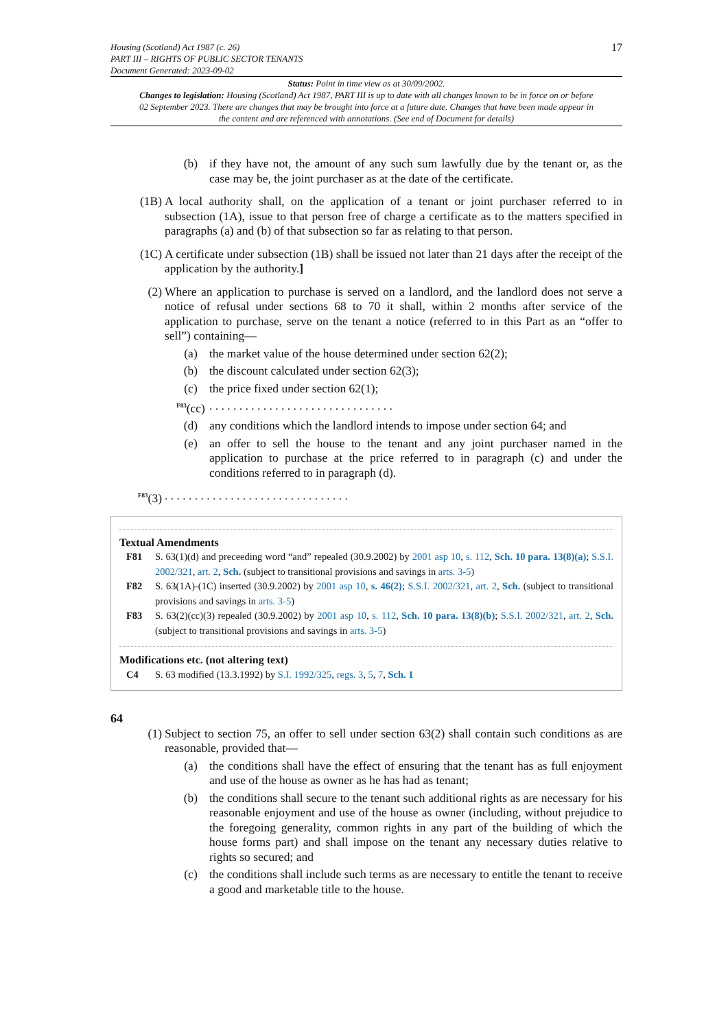Housing (Scotland) Act 1987 (c. 26)
PART III – RIGHTS OF PUBLIC SECTOR TENANTS
Document Generated: 2023-09-02
17
Status: Point in time view as at 30/09/2002.
Changes to legislation: Housing (Scotland) Act 1987, PART III is up to date with all changes known to be in force on or before 02 September 2023. There are changes that may be brought into force at a future date. Changes that have been made appear in the content and are referenced with annotations. (See end of Document for details)
(b) if they have not, the amount of any such sum lawfully due by the tenant or, as the case may be, the joint purchaser as at the date of the certificate.
(1B) A local authority shall, on the application of a tenant or joint purchaser referred to in subsection (1A), issue to that person free of charge a certificate as to the matters specified in paragraphs (a) and (b) of that subsection so far as relating to that person.
(1C) A certificate under subsection (1B) shall be issued not later than 21 days after the receipt of the application by the authority.]
(2) Where an application to purchase is served on a landlord, and the landlord does not serve a notice of refusal under sections 68 to 70 it shall, within 2 months after service of the application to purchase, serve on the tenant a notice (referred to in this Part as an “offer to sell”) containing—
(a) the market value of the house determined under section 62(2);
(b) the discount calculated under section 62(3);
(c) the price fixed under section 62(1);
<sup>F83</sup>(cc). . . . . . . . . . . . . . . . . . . . . . . . . . . . . . .
(d) any conditions which the landlord intends to impose under section 64; and
(e) an offer to sell the house to the tenant and any joint purchaser named in the application to purchase at the price referred to in paragraph (c) and under the conditions referred to in paragraph (d).
<sup>F83</sup>(3). . . . . . . . . . . . . . . . . . . . . . . . . . . . . . .
Textual Amendments
F81 S. 63(1)(d) and preceeding word “and” repealed (30.9.2002) by 2001 asp 10, s. 112, Sch. 10 para. 13(8)(a); S.S.I. 2002/321, art. 2, Sch. (subject to transitional provisions and savings in arts. 3-5)
F82 S. 63(1A)-(1C) inserted (30.9.2002) by 2001 asp 10, s. 46(2); S.S.I. 2002/321, art. 2, Sch. (subject to transitional provisions and savings in arts. 3-5)
F83 S. 63(2)(cc)(3) repealed (30.9.2002) by 2001 asp 10, s. 112, Sch. 10 para. 13(8)(b); S.S.I. 2002/321, art. 2, Sch. (subject to transitional provisions and savings in arts. 3-5)
Modifications etc. (not altering text)
C4 S. 63 modified (13.3.1992) by S.I. 1992/325, regs. 3, 5, 7, Sch. 1
64
(1) Subject to section 75, an offer to sell under section 63(2) shall contain such conditions as are reasonable, provided that—
(a) the conditions shall have the effect of ensuring that the tenant has as full enjoyment and use of the house as owner as he has had as tenant;
(b) the conditions shall secure to the tenant such additional rights as are necessary for his reasonable enjoyment and use of the house as owner (including, without prejudice to the foregoing generality, common rights in any part of the building of which the house forms part) and shall impose on the tenant any necessary duties relative to rights so secured; and
(c) the conditions shall include such terms as are necessary to entitle the tenant to receive a good and marketable title to the house.